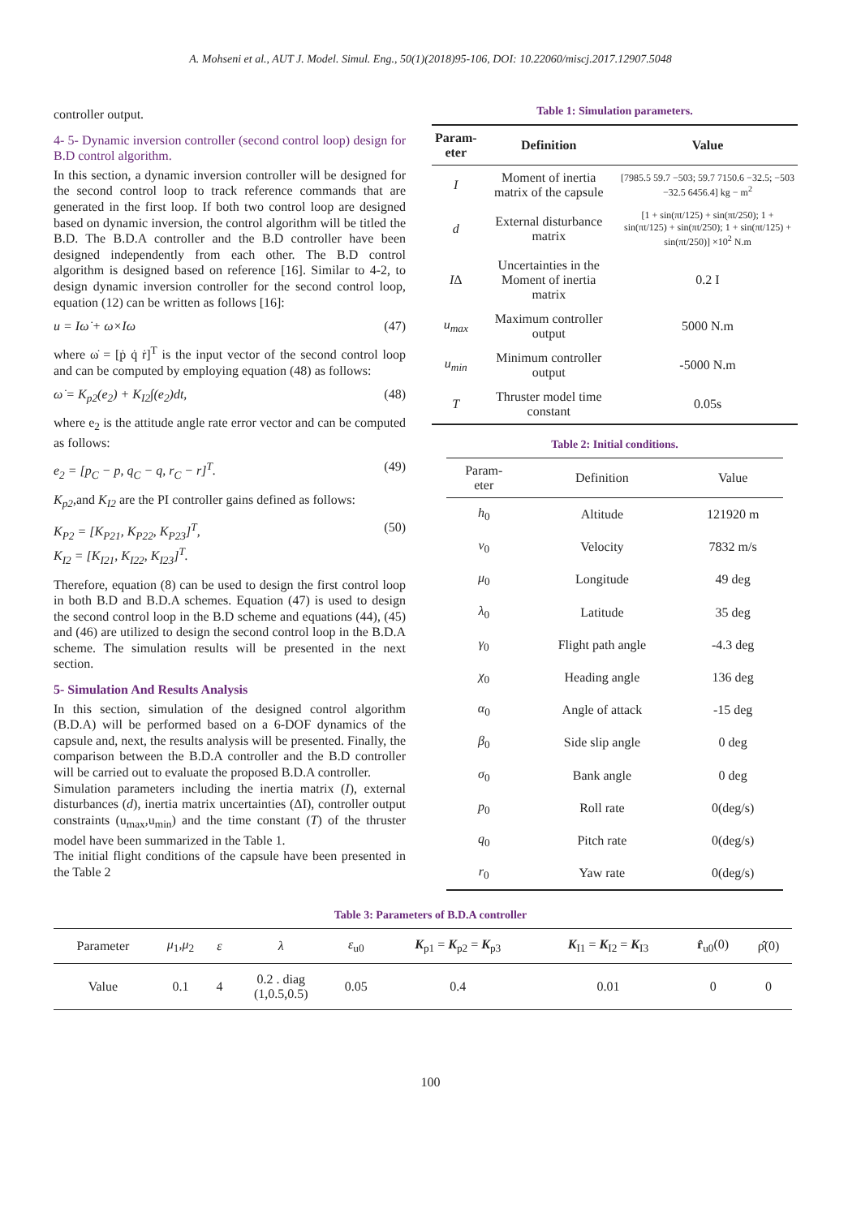A. Mohseni et al., AUT J. Model. Simul. Eng., 50(1)(2018)95-106, DOI: 10.22060/miscj.2017.12907.5048
controller output.
4- 5- Dynamic inversion controller (second control loop) design for B.D control algorithm.
In this section, a dynamic inversion controller will be designed for the second control loop to track reference commands that are generated in the first loop. If both two control loop are designed based on dynamic inversion, the control algorithm will be titled the B.D. The B.D.A controller and the B.D controller have been designed independently from each other. The B.D control algorithm is designed based on reference [16]. Similar to 4-2, to design dynamic inversion controller for the second control loop, equation (12) can be written as follows [16]:
u = Iω̇ + ω×Iω (47)
where ω̇ = [ṗ q̇ ṙ]<sup>T</sup> is the input vector of the second control loop and can be computed by employing equation (48) as follows:
ω̇ = K<sub>p2</sub>(e<sub>2</sub>) + K<sub>I2</sub>∫(e<sub>2</sub>)dt, (48)
where e<sub>2</sub> is the attitude angle rate error vector and can be computed as follows:
e<sub>2</sub> = [p<sub>C</sub> − p, q<sub>C</sub> − q, r<sub>C</sub> − r]<sup>T</sup>. (49)
K<sub>p2</sub>,and K<sub>I2</sub> are the PI controller gains defined as follows:
K<sub>P2</sub> = [K<sub>P21</sub>, K<sub>P22</sub>, K<sub>P23</sub>]<sup>T</sup>,
K<sub>I2</sub> = [K<sub>I21</sub>, K<sub>I22</sub>, K<sub>I23</sub>]<sup>T</sup>. (50)
Therefore, equation (8) can be used to design the first control loop in both B.D and B.D.A schemes. Equation (47) is used to design the second control loop in the B.D scheme and equations (44), (45) and (46) are utilized to design the second control loop in the B.D.A scheme. The simulation results will be presented in the next section.
5- Simulation And Results Analysis
In this section, simulation of the designed control algorithm (B.D.A) will be performed based on a 6-DOF dynamics of the capsule and, next, the results analysis will be presented. Finally, the comparison between the B.D.A controller and the B.D controller will be carried out to evaluate the proposed B.D.A controller.
Simulation parameters including the inertia matrix (I), external disturbances (d), inertia matrix uncertainties (ΔI), controller output constraints (u<sub>max</sub>,u<sub>min</sub>) and the time constant (T) of the thruster model have been summarized in the Table 1.
The initial flight conditions of the capsule have been presented in the Table 2
Table 1: Simulation parameters.
| Param- eter | Definition | Value |
| --- | --- | --- |
| I | Moment of inertia matrix of the capsule | [7985.5 59.7 −503; 59.7 7150.6 −32.5; −503 −32.5 6456.4] kg − m<sup>2</sup> |
| d | External disturbance matrix | [1 + sin(πt/125) + sin(πt/250); 1 + sin(πt/125) + sin(πt/250); 1 + sin(πt/125) + sin(πt/250)] ×10<sup>2</sup> N.m |
| I Δ | Uncertainties in the Moment of inertia matrix | 0.2 I |
| u<sub>max</sub> | Maximum controller output | 5000 N.m |
| u<sub>min</sub> | Minimum controller output | -5000 N.m |
| T | Thruster model time constant | 0.05s |
Table 2: Initial conditions.
| Param- eter | Definition | Value |
| --- | --- | --- |
| h<sub>0</sub> | Altitude | 121920 m |
| v<sub>0</sub> | Velocity | 7832 m/s |
| μ<sub>0</sub> | Longitude | 49 deg |
| λ<sub>0</sub> | Latitude | 35 deg |
| γ<sub>0</sub> | Flight path angle | -4.3 deg |
| χ<sub>0</sub> | Heading angle | 136 deg |
| α<sub>0</sub> | Angle of attack | -15 deg |
| β<sub>0</sub> | Side slip angle | 0 deg |
| σ<sub>0</sub> | Bank angle | 0 deg |
| p<sub>0</sub> | Roll rate | 0(deg/s) |
| q<sub>0</sub> | Pitch rate | 0(deg/s) |
| r<sub>0</sub> | Yaw rate | 0(deg/s) |
Table 3: Parameters of B.D.A controller
| Parameter | μ<sub>1</sub>, μ<sub>2</sub> | ε | λ | ε<sub>u0</sub> | K<sub>p1</sub> = K<sub>p2</sub> = K<sub>p3</sub> | K<sub>I1</sub> = K<sub>I2</sub> = K<sub>I3</sub> | r̂<sub>u0</sub>(0) | ρ̂(0) |
| Value | 0.1 | 4 | 0.2 . diag (1,0.5,0.5) | 0.05 | 0.4 | 0.01 | 0 | 0 |
100